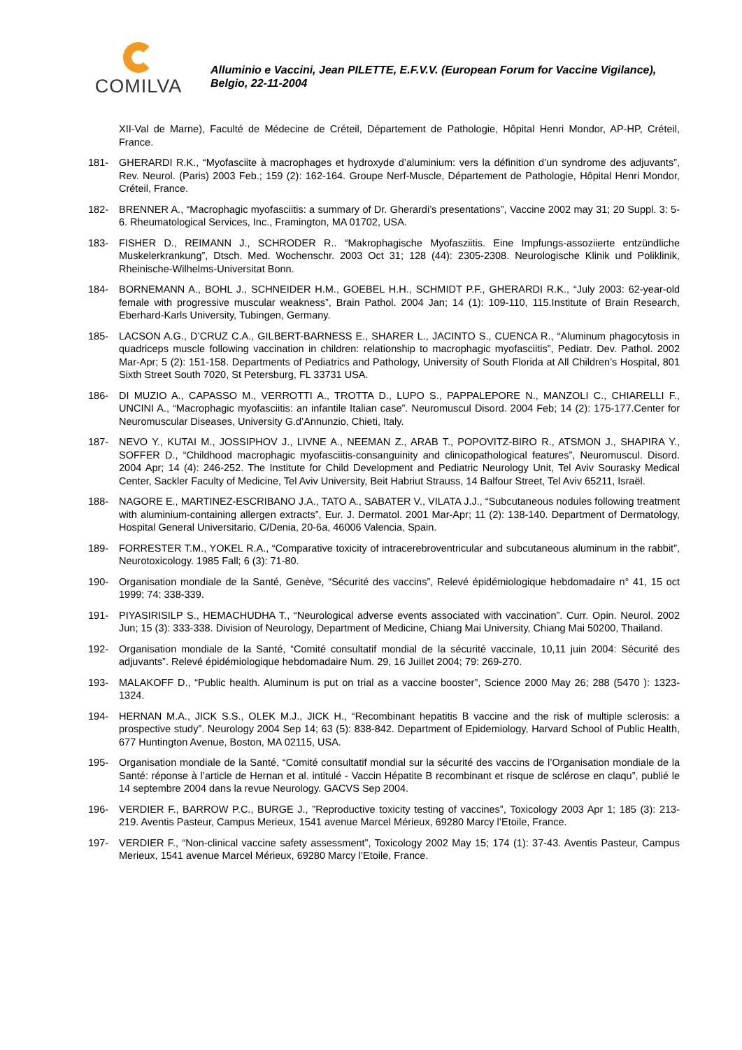COMILVA
Alluminio e Vaccini, Jean PILETTE, E.F.V.V. (European Forum for Vaccine Vigilance), Belgio, 22-11-2004
XII-Val de Marne), Faculté de Médecine de Créteil, Département de Pathologie, Hôpital Henri Mondor, AP-HP, Créteil, France.
181- GHERARDI R.K., “Myofasciite à macrophages et hydroxyde d’aluminium: vers la définition d’un syndrome des adjuvants”, Rev. Neurol. (Paris) 2003 Feb.; 159 (2): 162-164. Groupe Nerf-Muscle, Département de Pathologie, Hôpital Henri Mondor, Créteil, France.
182- BRENNER A., “Macrophagic myofasciitis: a summary of Dr. Gherardi’s presentations”, Vaccine 2002 may 31; 20 Suppl. 3: 5-6. Rheumatological Services, Inc., Framington, MA 01702, USA.
183- FISHER D., REIMANN J., SCHRODER R.. “Makrophagische Myofasziitis. Eine Impfungs-assoziierte entzündliche Muskelerkrankung”, Dtsch. Med. Wochenschr. 2003 Oct 31; 128 (44): 2305-2308. Neurologische Klinik und Poliklinik, Rheinische-Wilhelms-Universitat Bonn.
184- BORNEMANN A., BOHL J., SCHNEIDER H.M., GOEBEL H.H., SCHMIDT P.F., GHERARDI R.K., “July 2003: 62-year-old female with progressive muscular weakness”, Brain Pathol. 2004 Jan; 14 (1): 109-110, 115.Institute of Brain Research, Eberhard-Karls University, Tubingen, Germany.
185- LACSON A.G., D’CRUZ C.A., GILBERT-BARNESS E., SHARER L., JACINTO S., CUENCA R., “Aluminum phagocytosis in quadriceps muscle following vaccination in children: relationship to macrophagic myofasciitis”, Pediatr. Dev. Pathol. 2002 Mar-Apr; 5 (2): 151-158. Departments of Pediatrics and Pathology, University of South Florida at All Children’s Hospital, 801 Sixth Street South 7020, St Petersburg, FL 33731 USA.
186- DI MUZIO A., CAPASSO M., VERROTTI A., TROTTA D., LUPO S., PAPPALEPORE N., MANZOLI C., CHIARELLI F., UNCINI A., “Macrophagic myofasciitis: an infantile Italian case”. Neuromuscul Disord. 2004 Feb; 14 (2): 175-177.Center for Neuromuscular Diseases, University G.d’Annunzio, Chieti, Italy.
187- NEVO Y., KUTAI M., JOSSIPHOV J., LIVNE A., NEEMAN Z., ARAB T., POPOVITZ-BIRO R., ATSMON J., SHAPIRA Y., SOFFER D., “Childhood macrophagic myofasciitis-consanguinity and clinicopathological features”, Neuromuscul. Disord. 2004 Apr; 14 (4): 246-252. The Institute for Child Development and Pediatric Neurology Unit, Tel Aviv Sourasky Medical Center, Sackler Faculty of Medicine, Tel Aviv University, Beit Habriut Strauss, 14 Balfour Street, Tel Aviv 65211, Israël.
188- NAGORE E., MARTINEZ-ESCRIBANO J.A., TATO A., SABATER V., VILATA J.J., “Subcutaneous nodules following treatment with aluminium-containing allergen extracts”, Eur. J. Dermatol. 2001 Mar-Apr; 11 (2): 138-140. Department of Dermatology, Hospital General Universitario, C/Denia, 20-6a, 46006 Valencia, Spain.
189- FORRESTER T.M., YOKEL R.A., “Comparative toxicity of intracerebroventricular and subcutaneous aluminum in the rabbit”, Neurotoxicology. 1985 Fall; 6 (3): 71-80.
190- Organisation mondiale de la Santé, Genève, “Sécurité des vaccins”, Relevé épidémiologique hebdomadaire n° 41, 15 oct 1999; 74: 338-339.
191- PIYASIRISILP S., HEMACHUDHA T., “Neurological adverse events associated with vaccination”. Curr. Opin. Neurol. 2002 Jun; 15 (3): 333-338. Division of Neurology, Department of Medicine, Chiang Mai University, Chiang Mai 50200, Thailand.
192- Organisation mondiale de la Santé, “Comité consultatif mondial de la sécurité vaccinale, 10,11 juin 2004: Sécurité des adjuvants”. Relevé épidémiologique hebdomadaire Num. 29, 16 Juillet 2004; 79: 269-270.
193- MALAKOFF D., “Public health. Aluminum is put on trial as a vaccine booster”, Science 2000 May 26; 288 (5470 ): 1323-1324.
194- HERNAN M.A., JICK S.S., OLEK M.J., JICK H., “Recombinant hepatitis B vaccine and the risk of multiple sclerosis: a prospective study”. Neurology 2004 Sep 14; 63 (5): 838-842. Department of Epidemiology, Harvard School of Public Health, 677 Huntington Avenue, Boston, MA 02115, USA.
195- Organisation mondiale de la Santé, “Comité consultatif mondial sur la sécurité des vaccins de l’Organisation mondiale de la Santé: réponse à l’article de Hernan et al. intitulé - Vaccin Hépatite B recombinant et risque de sclérose en claqu”, publié le 14 septembre 2004 dans la revue Neurology. GACVS Sep 2004.
196- VERDIER F., BARROW P.C., BURGE J., ”Reproductive toxicity testing of vaccines”, Toxicology 2003 Apr 1; 185 (3): 213-219. Aventis Pasteur, Campus Merieux, 1541 avenue Marcel Mérieux, 69280 Marcy l’Etoile, France.
197- VERDIER F., “Non-clinical vaccine safety assessment”, Toxicology 2002 May 15; 174 (1): 37-43. Aventis Pasteur, Campus Merieux, 1541 avenue Marcel Mérieux, 69280 Marcy l’Etoile, France.